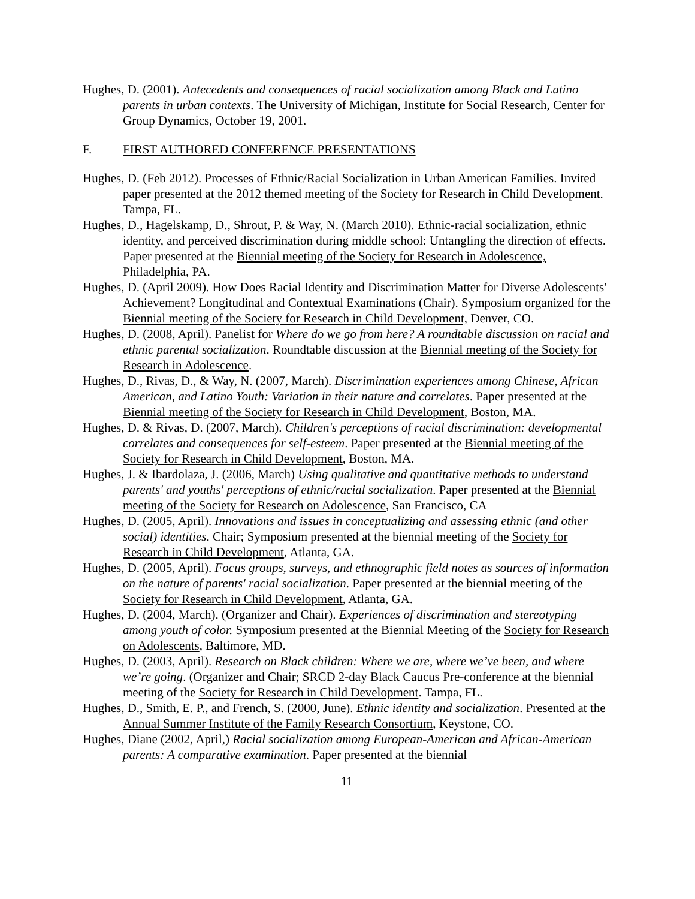Hughes, D. (2001). Antecedents and consequences of racial socialization among Black and Latino parents in urban contexts. The University of Michigan, Institute for Social Research, Center for Group Dynamics, October 19, 2001.
F. FIRST AUTHORED CONFERENCE PRESENTATIONS
Hughes, D. (Feb 2012). Processes of Ethnic/Racial Socialization in Urban American Families. Invited paper presented at the 2012 themed meeting of the Society for Research in Child Development. Tampa, FL.
Hughes, D., Hagelskamp, D., Shrout, P. & Way, N. (March 2010). Ethnic-racial socialization, ethnic identity, and perceived discrimination during middle school: Untangling the direction of effects. Paper presented at the Biennial meeting of the Society for Research in Adolescence, Philadelphia, PA.
Hughes, D. (April 2009). How Does Racial Identity and Discrimination Matter for Diverse Adolescents' Achievement? Longitudinal and Contextual Examinations (Chair). Symposium organized for the Biennial meeting of the Society for Research in Child Development, Denver, CO.
Hughes, D. (2008, April). Panelist for Where do we go from here? A roundtable discussion on racial and ethnic parental socialization. Roundtable discussion at the Biennial meeting of the Society for Research in Adolescence.
Hughes, D., Rivas, D., & Way, N. (2007, March). Discrimination experiences among Chinese, African American, and Latino Youth: Variation in their nature and correlates. Paper presented at the Biennial meeting of the Society for Research in Child Development, Boston, MA.
Hughes, D. & Rivas, D. (2007, March). Children's perceptions of racial discrimination: developmental correlates and consequences for self-esteem. Paper presented at the Biennial meeting of the Society for Research in Child Development, Boston, MA.
Hughes, J. & Ibardolaza, J. (2006, March) Using qualitative and quantitative methods to understand parents' and youths' perceptions of ethnic/racial socialization. Paper presented at the Biennial meeting of the Society for Research on Adolescence, San Francisco, CA
Hughes, D. (2005, April). Innovations and issues in conceptualizing and assessing ethnic (and other social) identities. Chair; Symposium presented at the biennial meeting of the Society for Research in Child Development, Atlanta, GA.
Hughes, D. (2005, April). Focus groups, surveys, and ethnographic field notes as sources of information on the nature of parents' racial socialization. Paper presented at the biennial meeting of the Society for Research in Child Development, Atlanta, GA.
Hughes, D. (2004, March). (Organizer and Chair). Experiences of discrimination and stereotyping among youth of color. Symposium presented at the Biennial Meeting of the Society for Research on Adolescents, Baltimore, MD.
Hughes, D. (2003, April). Research on Black children: Where we are, where we’ve been, and where we’re going. (Organizer and Chair; SRCD 2-day Black Caucus Pre-conference at the biennial meeting of the Society for Research in Child Development. Tampa, FL.
Hughes, D., Smith, E. P., and French, S. (2000, June). Ethnic identity and socialization. Presented at the Annual Summer Institute of the Family Research Consortium, Keystone, CO.
Hughes, Diane (2002, April,) Racial socialization among European-American and African-American parents: A comparative examination. Paper presented at the biennial
11